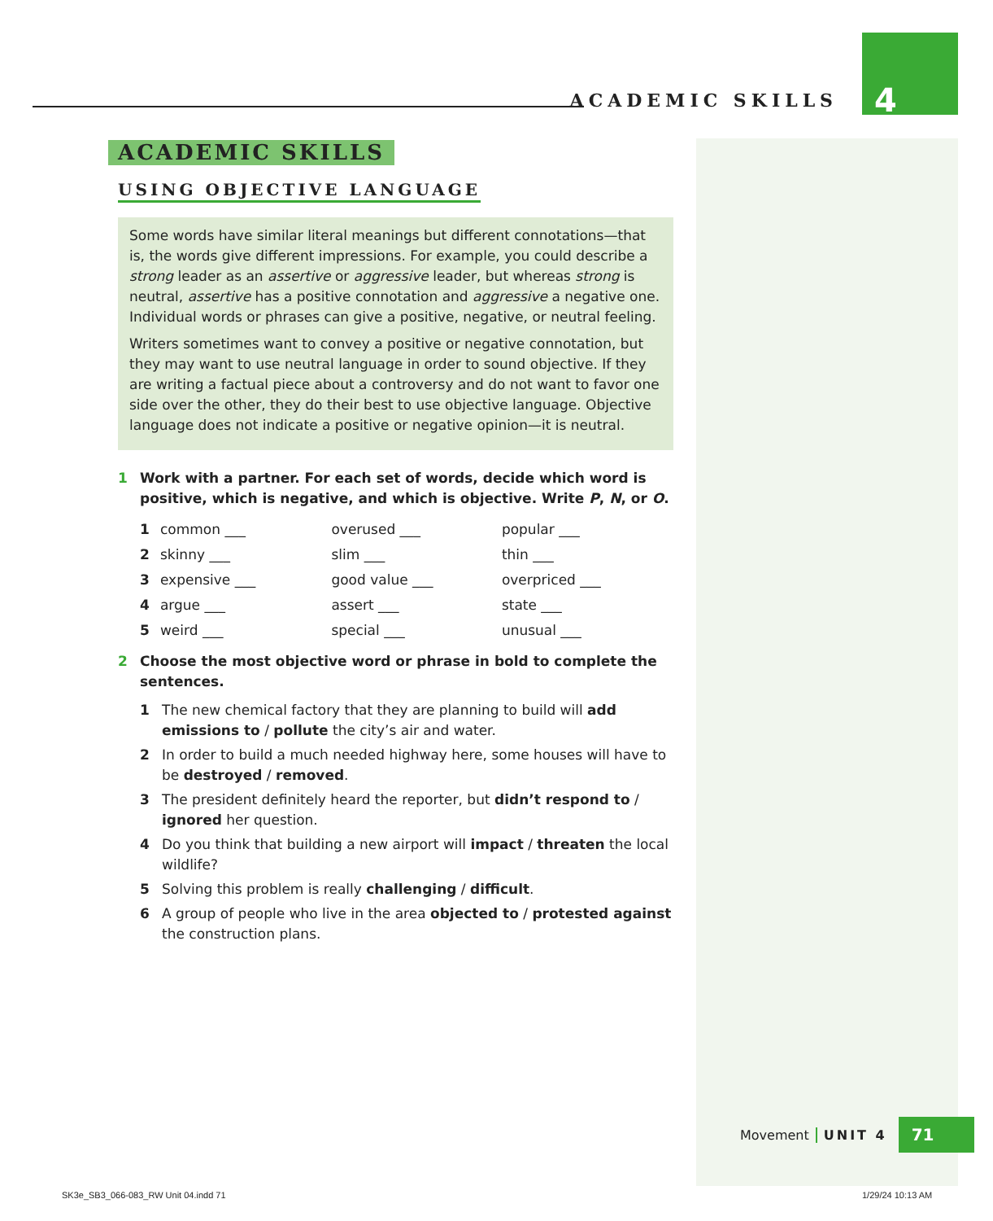ACADEMIC SKILLS 4
ACADEMIC SKILLS
USING OBJECTIVE LANGUAGE
Some words have similar literal meanings but different connotations—that is, the words give different impressions. For example, you could describe a strong leader as an assertive or aggressive leader, but whereas strong is neutral, assertive has a positive connotation and aggressive a negative one. Individual words or phrases can give a positive, negative, or neutral feeling.
Writers sometimes want to convey a positive or negative connotation, but they may want to use neutral language in order to sound objective. If they are writing a factual piece about a controversy and do not want to favor one side over the other, they do their best to use objective language. Objective language does not indicate a positive or negative opinion—it is neutral.
1 Work with a partner. For each set of words, decide which word is positive, which is negative, and which is objective. Write P, N, or O.
| 1 | common ___ | overused ___ | popular ___ |
| 2 | skinny ___ | slim ___ | thin ___ |
| 3 | expensive ___ | good value ___ | overpriced ___ |
| 4 | argue ___ | assert ___ | state ___ |
| 5 | weird ___ | special ___ | unusual ___ |
2 Choose the most objective word or phrase in bold to complete the sentences.
1 The new chemical factory that they are planning to build will add emissions to / pollute the city’s air and water.
2 In order to build a much needed highway here, some houses will have to be destroyed / removed.
3 The president definitely heard the reporter, but didn’t respond to / ignored her question.
4 Do you think that building a new airport will impact / threaten the local wildlife?
5 Solving this problem is really challenging / difficult.
6 A group of people who live in the area objected to / protested against the construction plans.
Movement UNIT 4 71
SK3e_SB3_066-083_RW Unit 04.indd 71
1/29/24 10:13 AM